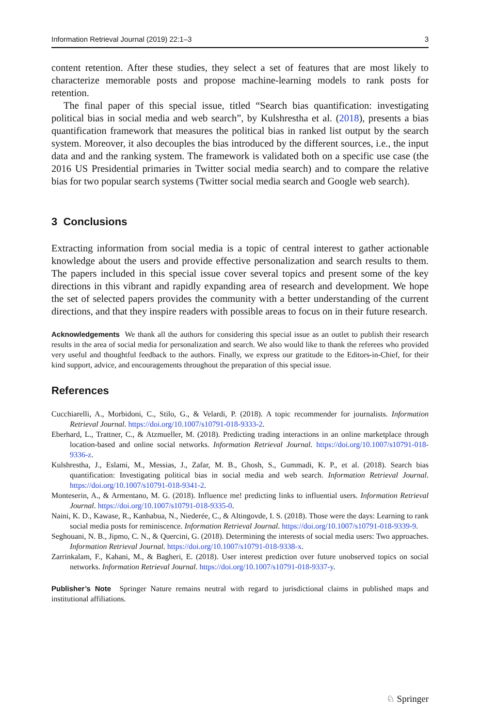Information Retrieval Journal (2019) 22:1–3 3
content retention. After these studies, they select a set of features that are most likely to characterize memorable posts and propose machine-learning models to rank posts for retention.
The final paper of this special issue, titled “Search bias quantification: investigating political bias in social media and web search”, by Kulshrestha et al. (2018), presents a bias quantification framework that measures the political bias in ranked list output by the search system. Moreover, it also decouples the bias introduced by the different sources, i.e., the input data and and the ranking system. The framework is validated both on a specific use case (the 2016 US Presidential primaries in Twitter social media search) and to compare the relative bias for two popular search systems (Twitter social media search and Google web search).
3 Conclusions
Extracting information from social media is a topic of central interest to gather actionable knowledge about the users and provide effective personalization and search results to them. The papers included in this special issue cover several topics and present some of the key directions in this vibrant and rapidly expanding area of research and development. We hope the set of selected papers provides the community with a better understanding of the current directions, and that they inspire readers with possible areas to focus on in their future research.
Acknowledgements We thank all the authors for considering this special issue as an outlet to publish their research results in the area of social media for personalization and search. We also would like to thank the referees who provided very useful and thoughtful feedback to the authors. Finally, we express our gratitude to the Editors-in-Chief, for their kind support, advice, and encouragements throughout the preparation of this special issue.
References
Cucchiarelli, A., Morbidoni, C., Stilo, G., & Velardi, P. (2018). A topic recommender for journalists. Information Retrieval Journal. https://doi.org/10.1007/s10791-018-9333-2.
Eberhard, L., Trattner, C., & Atzmueller, M. (2018). Predicting trading interactions in an online marketplace through location-based and online social networks. Information Retrieval Journal. https://doi.org/10.1007/s10791-018-9336-z.
Kulshrestha, J., Eslami, M., Messias, J., Zafar, M. B., Ghosh, S., Gummadi, K. P., et al. (2018). Search bias quantification: Investigating political bias in social media and web search. Information Retrieval Journal. https://doi.org/10.1007/s10791-018-9341-2.
Monteserin, A., & Armentano, M. G. (2018). Influence me! predicting links to influential users. Information Retrieval Journal. https://doi.org/10.1007/s10791-018-9335-0.
Naini, K. D., Kawase, R., Kanhabua, N., Niederée, C., & Altingovde, I. S. (2018). Those were the days: Learning to rank social media posts for reminiscence. Information Retrieval Journal. https://doi.org/10.1007/s10791-018-9339-9.
Seghouani, N. B., Jipmo, C. N., & Quercini, G. (2018). Determining the interests of social media users: Two approaches. Information Retrieval Journal. https://doi.org/10.1007/s10791-018-9338-x.
Zarrinkalam, F., Kahani, M., & Bagheri, E. (2018). User interest prediction over future unobserved topics on social networks. Information Retrieval Journal. https://doi.org/10.1007/s10791-018-9337-y.
Publisher’s Note Springer Nature remains neutral with regard to jurisdictional claims in published maps and institutional affiliations.
♘ Springer